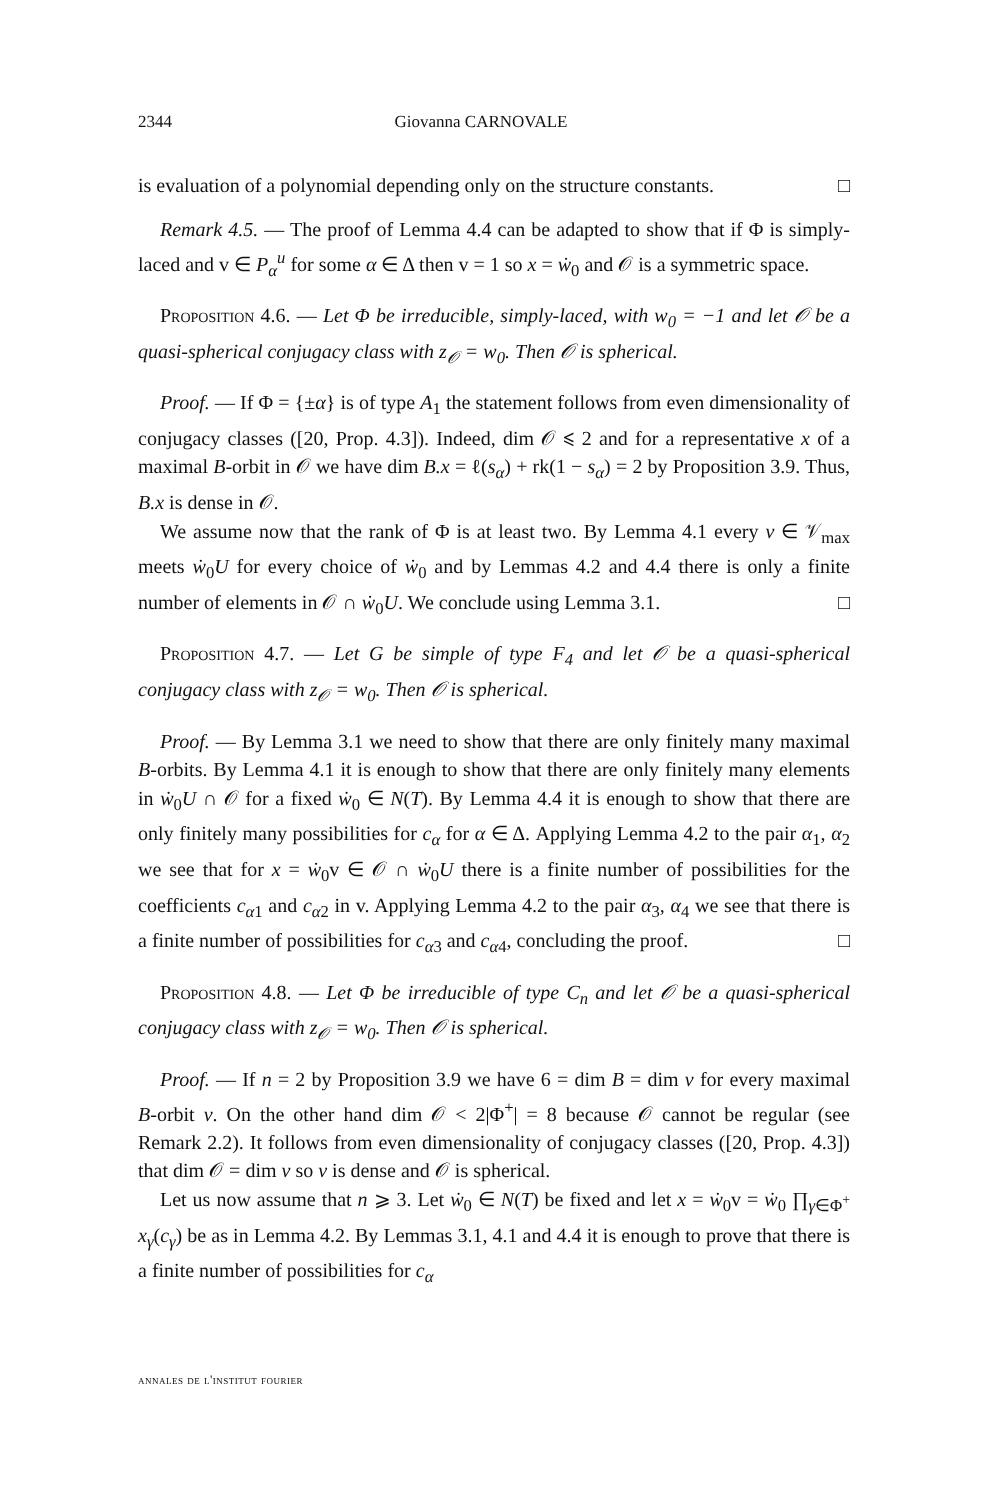2344 Giovanna CARNOVALE
is evaluation of a polynomial depending only on the structure constants. □
Remark 4.5. — The proof of Lemma 4.4 can be adapted to show that if Φ is simply-laced and v ∈ P<sub>α</sub><sup>u</sup> for some α ∈ Δ then v = 1 so x = ẇ<sub>0</sub> and 𝒪 is a symmetric space.
Proposition 4.6. — Let Φ be irreducible, simply-laced, with w<sub>0</sub> = −1 and let 𝒪 be a quasi-spherical conjugacy class with z<sub>𝒪</sub> = w<sub>0</sub>. Then 𝒪 is spherical.
Proof. — If Φ = {±α} is of type A<sub>1</sub> the statement follows from even dimensionality of conjugacy classes ([20, Prop. 4.3]). Indeed, dim 𝒪 ⩽ 2 and for a representative x of a maximal B-orbit in 𝒪 we have dim B.x = ℓ(s<sub>α</sub>) + rk(1 − s<sub>α</sub>) = 2 by Proposition 3.9. Thus, B.x is dense in 𝒪.
We assume now that the rank of Φ is at least two. By Lemma 4.1 every v ∈ 𝒱<sub>max</sub> meets ẇ<sub>0</sub>U for every choice of ẇ<sub>0</sub> and by Lemmas 4.2 and 4.4 there is only a finite number of elements in 𝒪 ∩ ẇ<sub>0</sub>U. We conclude using Lemma 3.1. □
Proposition 4.7. — Let G be simple of type F<sub>4</sub> and let 𝒪 be a quasi-spherical conjugacy class with z<sub>𝒪</sub> = w<sub>0</sub>. Then 𝒪 is spherical.
Proof. — By Lemma 3.1 we need to show that there are only finitely many maximal B-orbits. By Lemma 4.1 it is enough to show that there are only finitely many elements in ẇ<sub>0</sub>U ∩ 𝒪 for a fixed ẇ<sub>0</sub> ∈ N(T). By Lemma 4.4 it is enough to show that there are only finitely many possibilities for c<sub>α</sub> for α ∈ Δ. Applying Lemma 4.2 to the pair α<sub>1</sub>, α<sub>2</sub> we see that for x = ẇ<sub>0</sub>v ∈ 𝒪 ∩ ẇ<sub>0</sub>U there is a finite number of possibilities for the coefficients c<sub>α1</sub> and c<sub>α2</sub> in v. Applying Lemma 4.2 to the pair α<sub>3</sub>, α<sub>4</sub> we see that there is a finite number of possibilities for c<sub>α3</sub> and c<sub>α4</sub>, concluding the proof. □
Proposition 4.8. — Let Φ be irreducible of type C<sub>n</sub> and let 𝒪 be a quasi-spherical conjugacy class with z<sub>𝒪</sub> = w<sub>0</sub>. Then 𝒪 is spherical.
Proof. — If n = 2 by Proposition 3.9 we have 6 = dim B = dim v for every maximal B-orbit v. On the other hand dim 𝒪 < 2|Φ<sup>+</sup>| = 8 because 𝒪 cannot be regular (see Remark 2.2). It follows from even dimensionality of conjugacy classes ([20, Prop. 4.3]) that dim 𝒪 = dim v so v is dense and 𝒪 is spherical.
Let us now assume that n ⩾ 3. Let ẇ<sub>0</sub> ∈ N(T) be fixed and let x = ẇ<sub>0</sub>v = ẇ<sub>0</sub> ∏<sub>γ∈Φ<sup>+</sup></sub> x<sub>γ</sub>(c<sub>γ</sub>) be as in Lemma 4.2. By Lemmas 3.1, 4.1 and 4.4 it is enough to prove that there is a finite number of possibilities for c<sub>α</sub>
annales de l'institut fourier